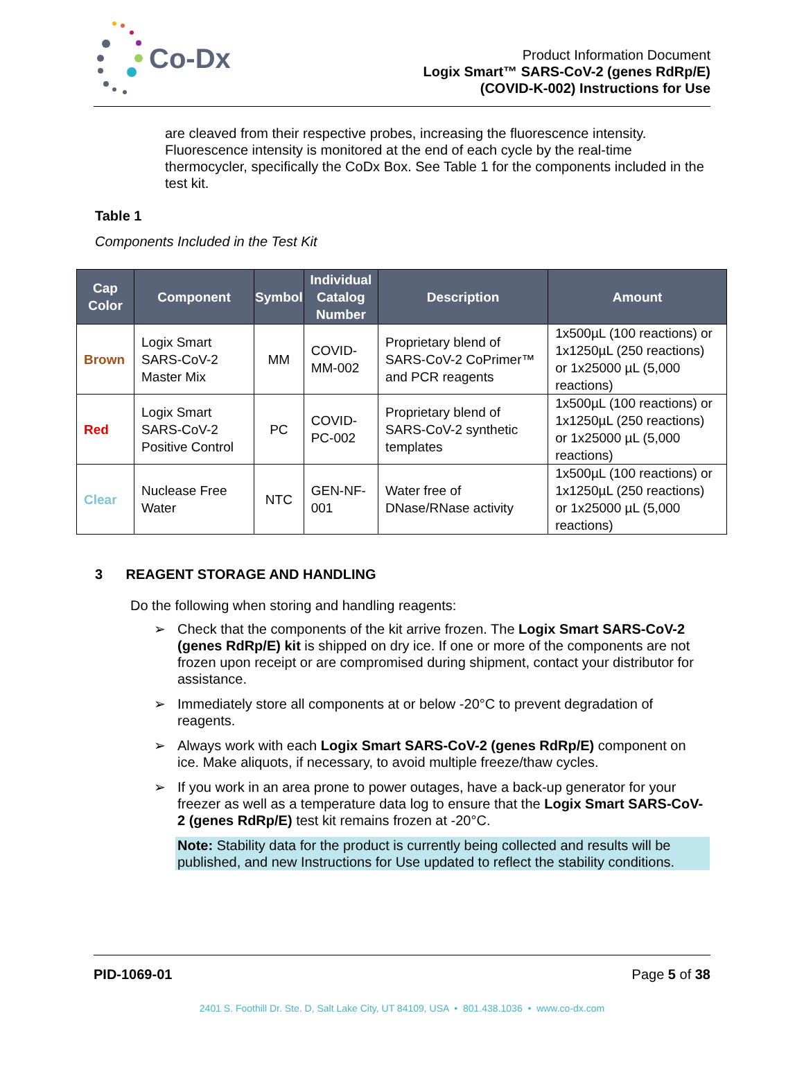Co-Dx
Product Information Document
Logix Smart™ SARS-CoV-2 (genes RdRp/E)
(COVID-K-002) Instructions for Use
are cleaved from their respective probes, increasing the fluorescence intensity. Fluorescence intensity is monitored at the end of each cycle by the real-time thermocycler, specifically the CoDx Box. See Table 1 for the components included in the test kit.
Table 1
Components Included in the Test Kit
| Cap Color | Component | Symbol | Individual Catalog Number | Description | Amount |
| --- | --- | --- | --- | --- | --- |
| Brown | Logix Smart SARS-CoV-2 Master Mix | MM | COVID-MM-002 | Proprietary blend of SARS-CoV-2 CoPrimer™ and PCR reagents | 1x500µL (100 reactions) or 1x1250µL (250 reactions) or 1x25000 µL (5,000 reactions) |
| Red | Logix Smart SARS-CoV-2 Positive Control | PC | COVID-PC-002 | Proprietary blend of SARS-CoV-2 synthetic templates | 1x500µL (100 reactions) or 1x1250µL (250 reactions) or 1x25000 µL (5,000 reactions) |
| Clear | Nuclease Free Water | NTC | GEN-NF-001 | Water free of DNase/RNase activity | 1x500µL (100 reactions) or 1x1250µL (250 reactions) or 1x25000 µL (5,000 reactions) |
3 REAGENT STORAGE AND HANDLING
Do the following when storing and handling reagents:
➢ Check that the components of the kit arrive frozen. The Logix Smart SARS-CoV-2 (genes RdRp/E) kit is shipped on dry ice. If one or more of the components are not frozen upon receipt or are compromised during shipment, contact your distributor for assistance.
➢ Immediately store all components at or below -20°C to prevent degradation of reagents.
➢ Always work with each Logix Smart SARS-CoV-2 (genes RdRp/E) component on ice. Make aliquots, if necessary, to avoid multiple freeze/thaw cycles.
➢ If you work in an area prone to power outages, have a back-up generator for your freezer as well as a temperature data log to ensure that the Logix Smart SARS-CoV-2 (genes RdRp/E) test kit remains frozen at -20°C.
Note: Stability data for the product is currently being collected and results will be published, and new Instructions for Use updated to reflect the stability conditions.
PID-1069-01 Page 5 of 38
2401 S. Foothill Dr. Ste. D, Salt Lake City, UT 84109, USA • 801.438.1036 • www.co-dx.com